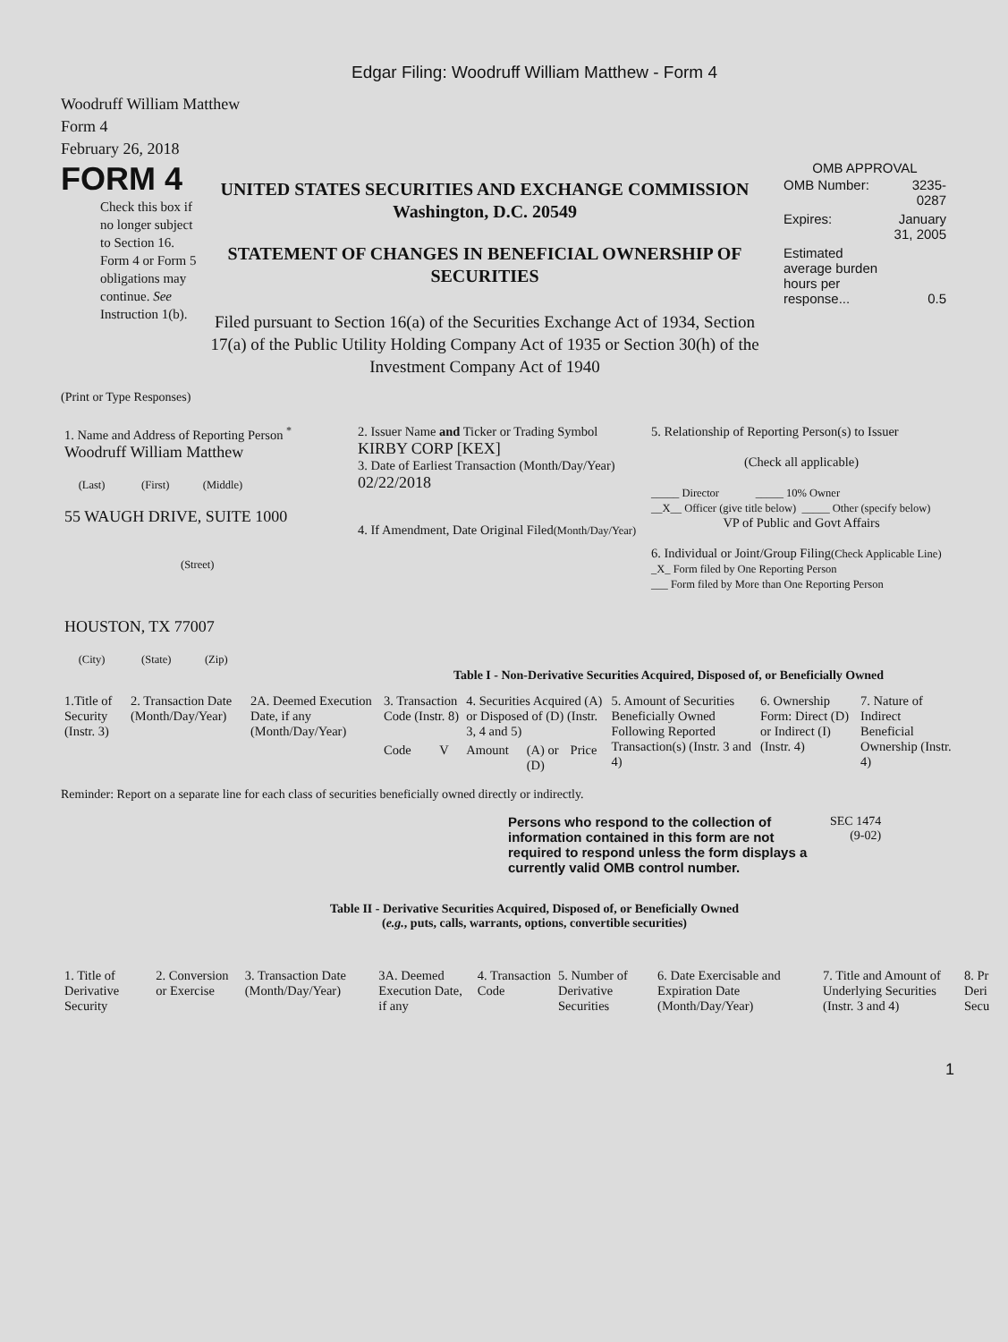Edgar Filing: Woodruff William Matthew - Form 4
Woodruff William Matthew
Form 4
February 26, 2018
FORM 4
Check this box if no longer subject to Section 16. Form 4 or Form 5 obligations may continue. See Instruction 1(b).
UNITED STATES SECURITIES AND EXCHANGE COMMISSION
Washington, D.C. 20549
STATEMENT OF CHANGES IN BENEFICIAL OWNERSHIP OF SECURITIES
Filed pursuant to Section 16(a) of the Securities Exchange Act of 1934, Section 17(a) of the Public Utility Holding Company Act of 1935 or Section 30(h) of the Investment Company Act of 1940
OMB APPROVAL
| OMB Number: | 3235-0287 |
| Expires: | January 31, 2005 |
| Estimated average burden hours per response... | 0.5 |
(Print or Type Responses)
| 1. Name and Address of Reporting Person <sup>*</sup> Woodruff William Matthew (Last) (First) (Middle) 55 WAUGH DRIVE, SUITE 1000 (Street) HOUSTON, TX 77007 (City) (State) (Zip) | 2. Issuer Name and Ticker or Trading Symbol KIRBY CORP [KEX] 3. Date of Earliest Transaction (Month/Day/Year) 02/22/2018 4. If Amendment, Date Original Filed (Month/Day/Year) | 5. Relationship of Reporting Person(s) to Issuer (Check all applicable) _____ Director _____ 10% Owner __X__ Officer (give title below) _____ Other (specify below) VP of Public and Govt Affairs 6. Individual or Joint/Group Filing (Check Applicable Line) _X_ Form filed by One Reporting Person ___ Form filed by More than One Reporting Person |
Table I - Non-Derivative Securities Acquired, Disposed of, or Beneficially Owned
| 1.Title of Security (Instr. 3) | 2. Transaction Date (Month/Day/Year) | 2A. Deemed Execution Date, if any (Month/Day/Year) | 3. Transaction Code (Instr. 8) | | 4. Securities Acquired (A) or Disposed of (D) (Instr. 3, 4 and 5) | | | 5. Amount of Securities Beneficially Owned Following Reported Transaction(s) (Instr. 3 and 4) | 6. Ownership Form: Direct (D) or Indirect (I) (Instr. 4) | 7. Nature of Indirect Beneficial Ownership (Instr. 4) |
| --- | --- | --- | --- | --- | --- | --- | --- | --- | --- | --- |
| | | | Code | V | Amount | (A) or (D) | Price | | | |
Reminder: Report on a separate line for each class of securities beneficially owned directly or indirectly.
Persons who respond to the collection of information contained in this form are not required to respond unless the form displays a currently valid OMB control number.
SEC 1474
(9-02)
Table II - Derivative Securities Acquired, Disposed of, or Beneficially Owned
(e.g., puts, calls, warrants, options, convertible securities)
| 1. Title of Derivative Security | 2. Conversion or Exercise | 3. Transaction Date (Month/Day/Year) | 3A. Deemed Execution Date, if any | 4. Transaction Code | 5. Number of Derivative Securities | 6. Date Exercisable and Expiration Date (Month/Day/Year) | 7. Title and Amount of Underlying Securities (Instr. 3 and 4) | 8. Pr Deri Secu |
| --- | --- | --- | --- | --- | --- | --- | --- | --- |
1